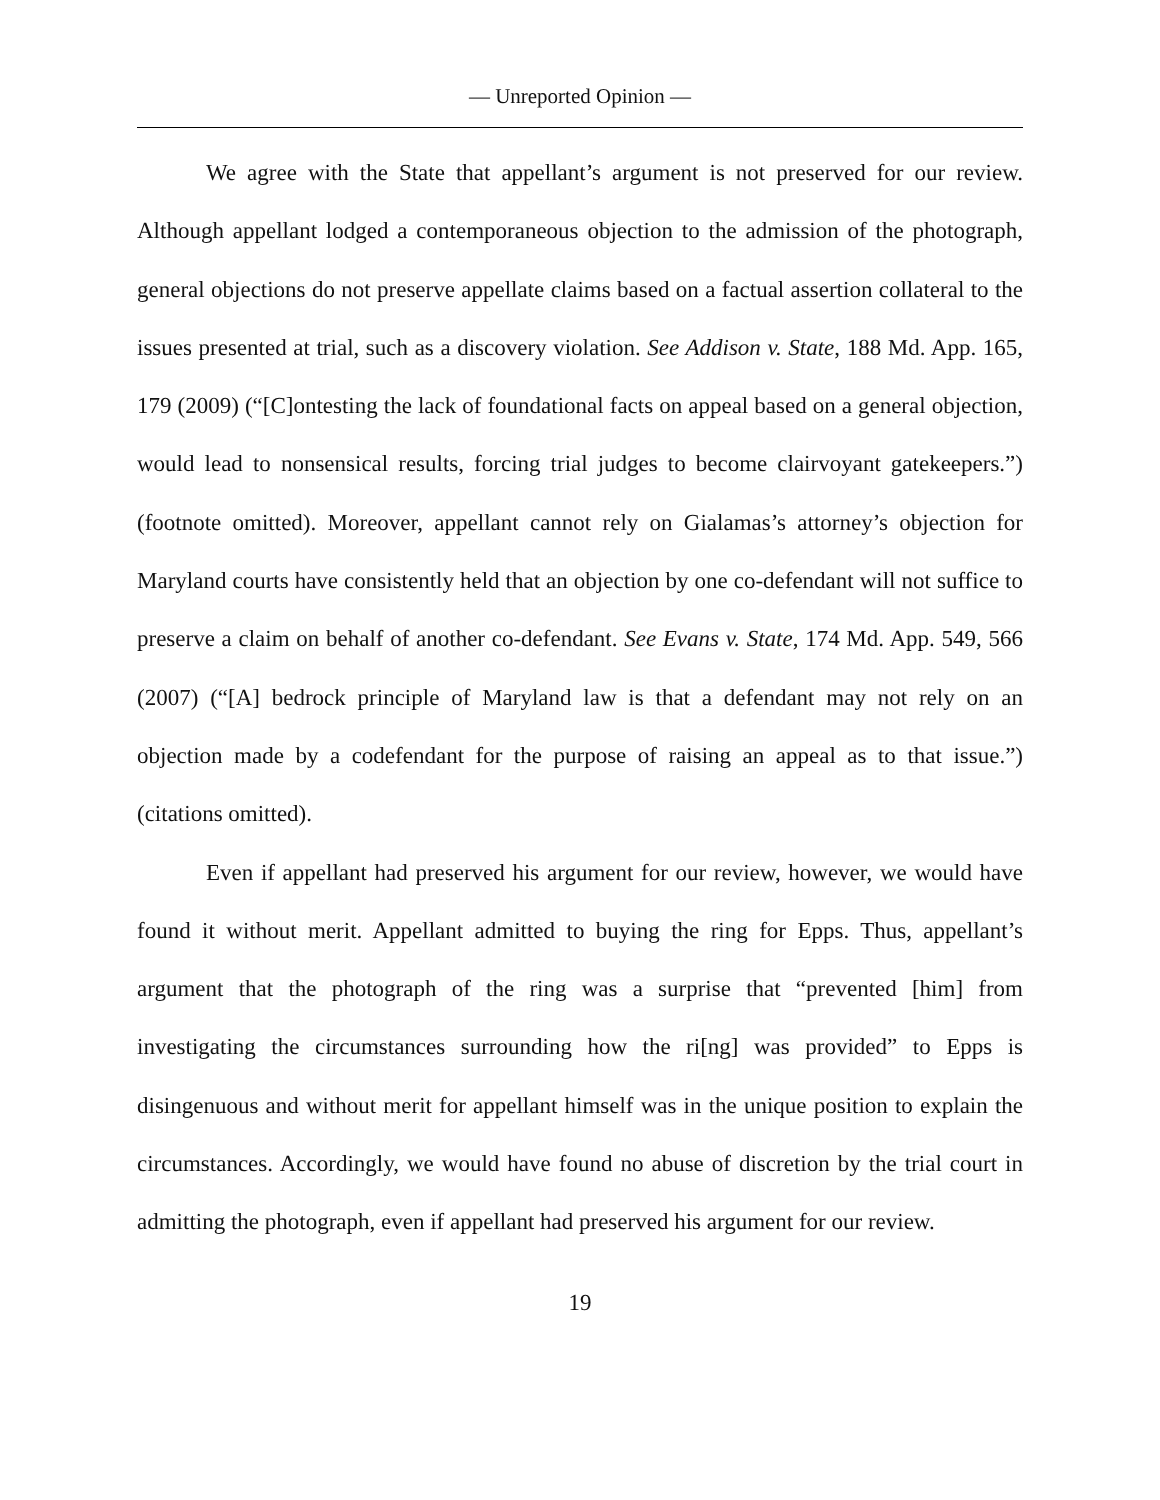— Unreported Opinion —
We agree with the State that appellant’s argument is not preserved for our review. Although appellant lodged a contemporaneous objection to the admission of the photograph, general objections do not preserve appellate claims based on a factual assertion collateral to the issues presented at trial, such as a discovery violation. See Addison v. State, 188 Md. App. 165, 179 (2009) (“[C]ontesting the lack of foundational facts on appeal based on a general objection, would lead to nonsensical results, forcing trial judges to become clairvoyant gatekeepers.”) (footnote omitted). Moreover, appellant cannot rely on Gialamas’s attorney’s objection for Maryland courts have consistently held that an objection by one co-defendant will not suffice to preserve a claim on behalf of another co-defendant. See Evans v. State, 174 Md. App. 549, 566 (2007) (“[A] bedrock principle of Maryland law is that a defendant may not rely on an objection made by a codefendant for the purpose of raising an appeal as to that issue.”) (citations omitted).
Even if appellant had preserved his argument for our review, however, we would have found it without merit. Appellant admitted to buying the ring for Epps. Thus, appellant’s argument that the photograph of the ring was a surprise that “prevented [him] from investigating the circumstances surrounding how the ri[ng] was provided” to Epps is disingenuous and without merit for appellant himself was in the unique position to explain the circumstances. Accordingly, we would have found no abuse of discretion by the trial court in admitting the photograph, even if appellant had preserved his argument for our review.
19